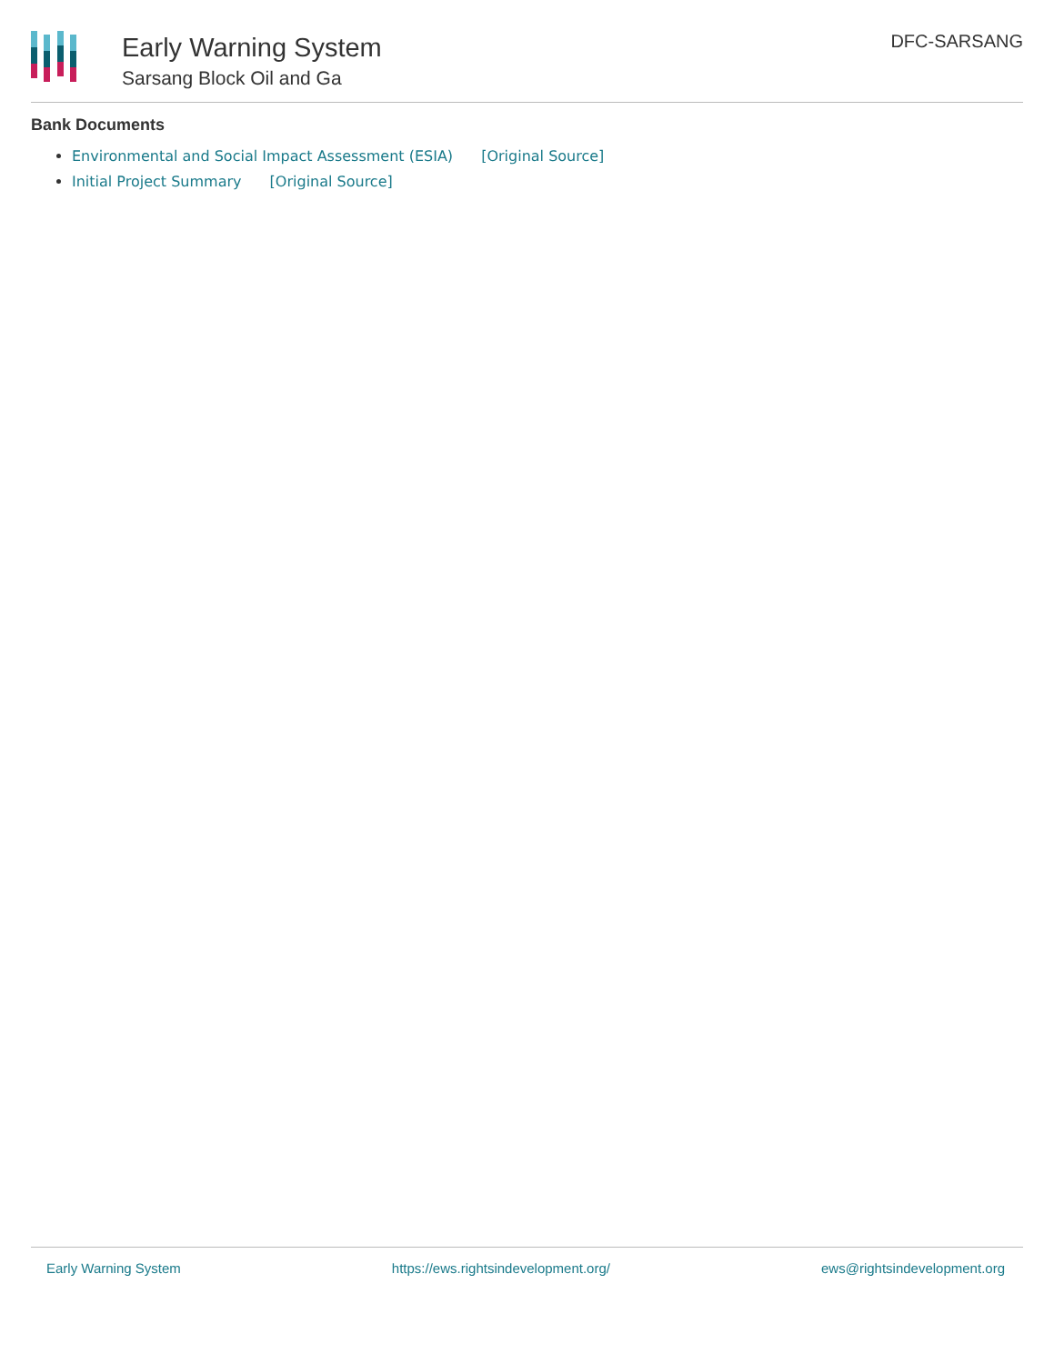Early Warning System
Sarsang Block Oil and Ga
DFC-SARSANG
Bank Documents
Environmental and Social Impact Assessment (ESIA) [Original Source]
Initial Project Summary [Original Source]
Early Warning System https://ews.rightsindevelopment.org/ ews@rightsindevelopment.org